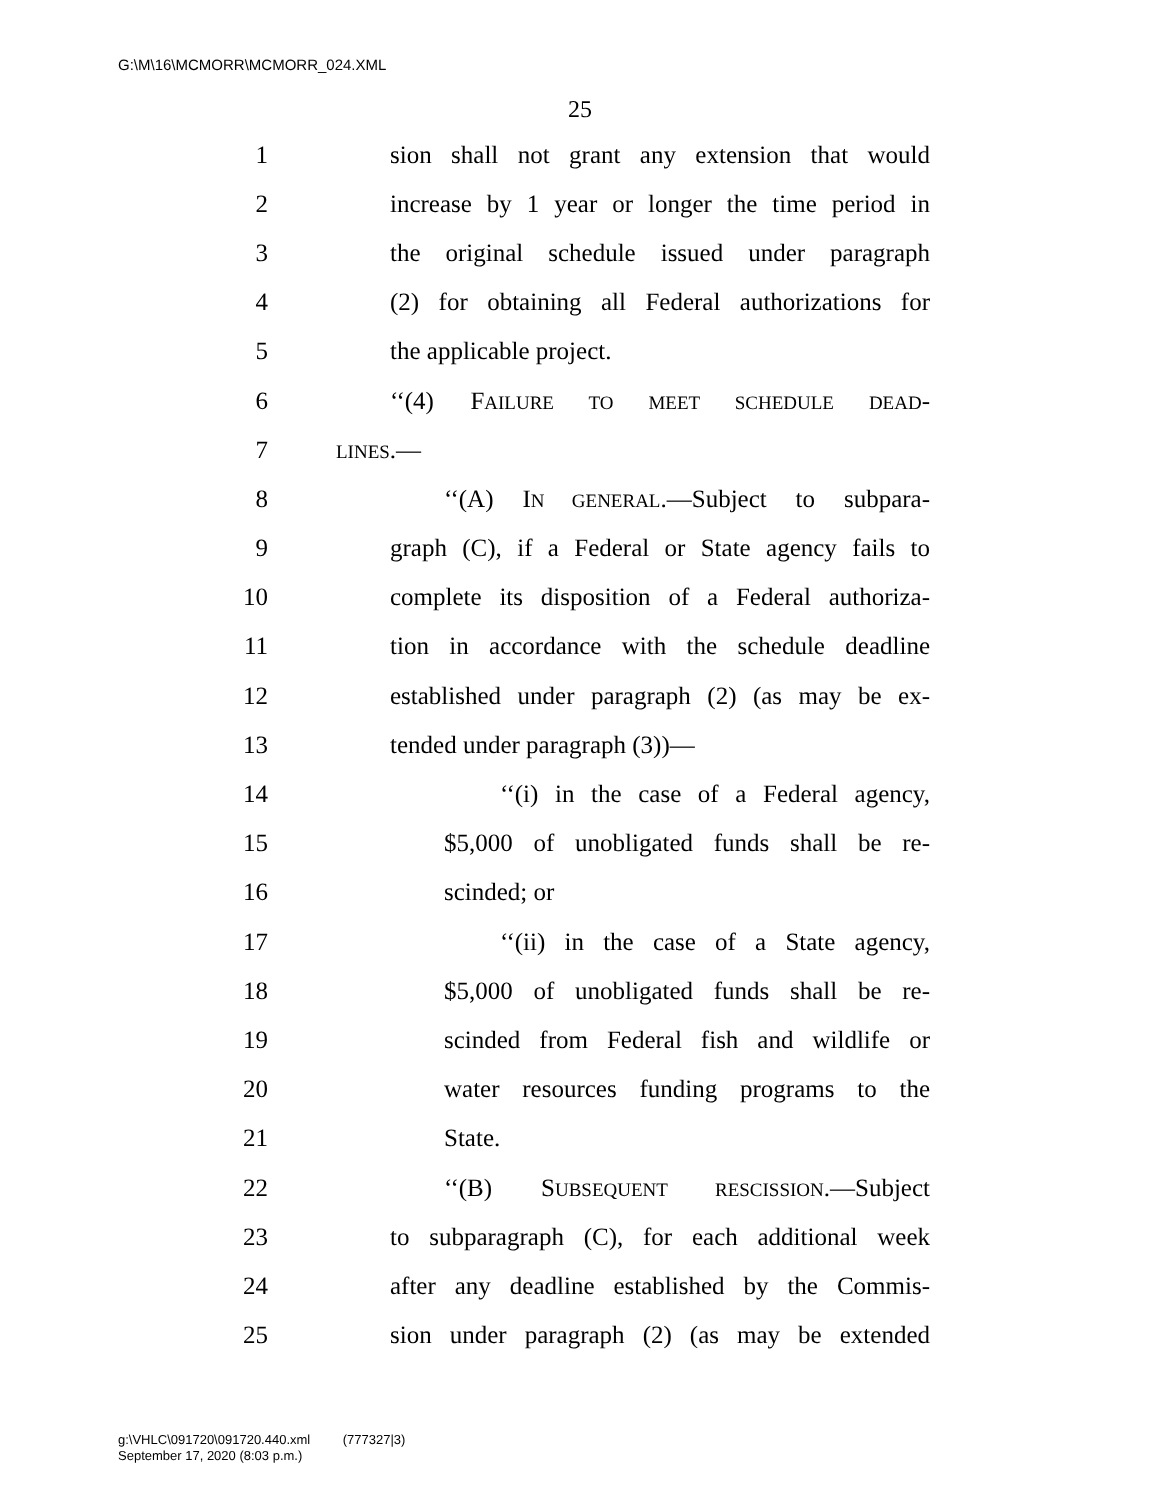G:\M\16\MCMORR\MCMORR_024.XML
25
1 sion shall not grant any extension that would
2 increase by 1 year or longer the time period in
3 the original schedule issued under paragraph
4 (2) for obtaining all Federal authorizations for
5 the applicable project.
6 ‘‘(4) FAILURE TO MEET SCHEDULE DEAD-
7 LINES.—
8 ‘‘(A) IN GENERAL.—Subject to subpara-
9 graph (C), if a Federal or State agency fails to
10 complete its disposition of a Federal authoriza-
11 tion in accordance with the schedule deadline
12 established under paragraph (2) (as may be ex-
13 tended under paragraph (3))—
14 ‘‘(i) in the case of a Federal agency,
15 $5,000 of unobligated funds shall be re-
16 scinded; or
17 ‘‘(ii) in the case of a State agency,
18 $5,000 of unobligated funds shall be re-
19 scinded from Federal fish and wildlife or
20 water resources funding programs to the
21 State.
22 ‘‘(B) SUBSEQUENT RESCISSION.—Subject
23 to subparagraph (C), for each additional week
24 after any deadline established by the Commis-
25 sion under paragraph (2) (as may be extended
g:\VHLC\091720\091720.440.xml (777327|3)
September 17, 2020 (8:03 p.m.)